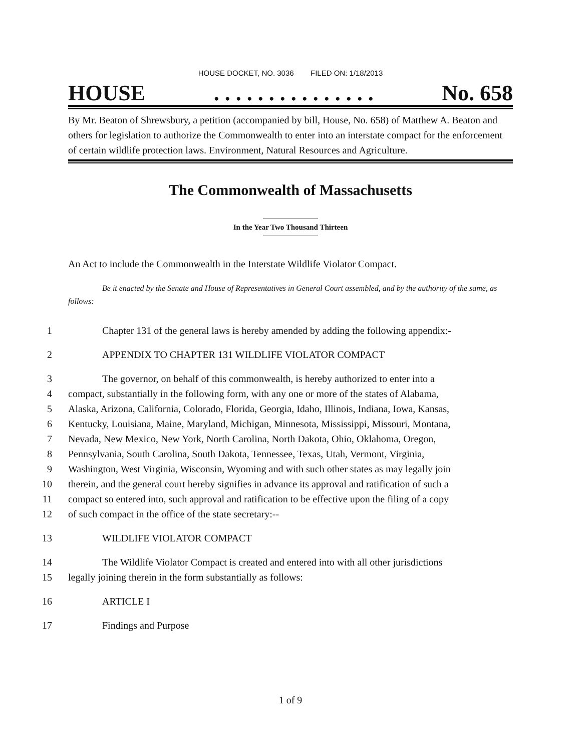HOUSE DOCKET, NO. 3036 FILED ON: 1/18/2013
HOUSE. . . . . . . . . . . . . . . No. 658
By Mr. Beaton of Shrewsbury, a petition (accompanied by bill, House, No. 658) of Matthew A. Beaton and others for legislation to authorize the Commonwealth to enter into an interstate compact for the enforcement of certain wildlife protection laws. Environment, Natural Resources and Agriculture.
The Commonwealth of Massachusetts
In the Year Two Thousand Thirteen
An Act to include the Commonwealth in the Interstate Wildlife Violator Compact.
Be it enacted by the Senate and House of Representatives in General Court assembled, and by the authority of the same, as follows:
1 Chapter 131 of the general laws is hereby amended by adding the following appendix:-
2 APPENDIX TO CHAPTER 131 WILDLIFE VIOLATOR COMPACT
3 The governor, on behalf of this commonwealth, is hereby authorized to enter into a
4 compact, substantially in the following form, with any one or more of the states of Alabama,
5 Alaska, Arizona, California, Colorado, Florida, Georgia, Idaho, Illinois, Indiana, Iowa, Kansas,
6 Kentucky, Louisiana, Maine, Maryland, Michigan, Minnesota, Mississippi, Missouri, Montana,
7 Nevada, New Mexico, New York, North Carolina, North Dakota, Ohio, Oklahoma, Oregon,
8 Pennsylvania, South Carolina, South Dakota, Tennessee, Texas, Utah, Vermont, Virginia,
9 Washington, West Virginia, Wisconsin, Wyoming and with such other states as may legally join
10 therein, and the general court hereby signifies in advance its approval and ratification of such a
11 compact so entered into, such approval and ratification to be effective upon the filing of a copy
12 of such compact in the office of the state secretary:--
13 WILDLIFE VIOLATOR COMPACT
14 The Wildlife Violator Compact is created and entered into with all other jurisdictions
15 legally joining therein in the form substantially as follows:
16 ARTICLE I
17 Findings and Purpose
1 of 9